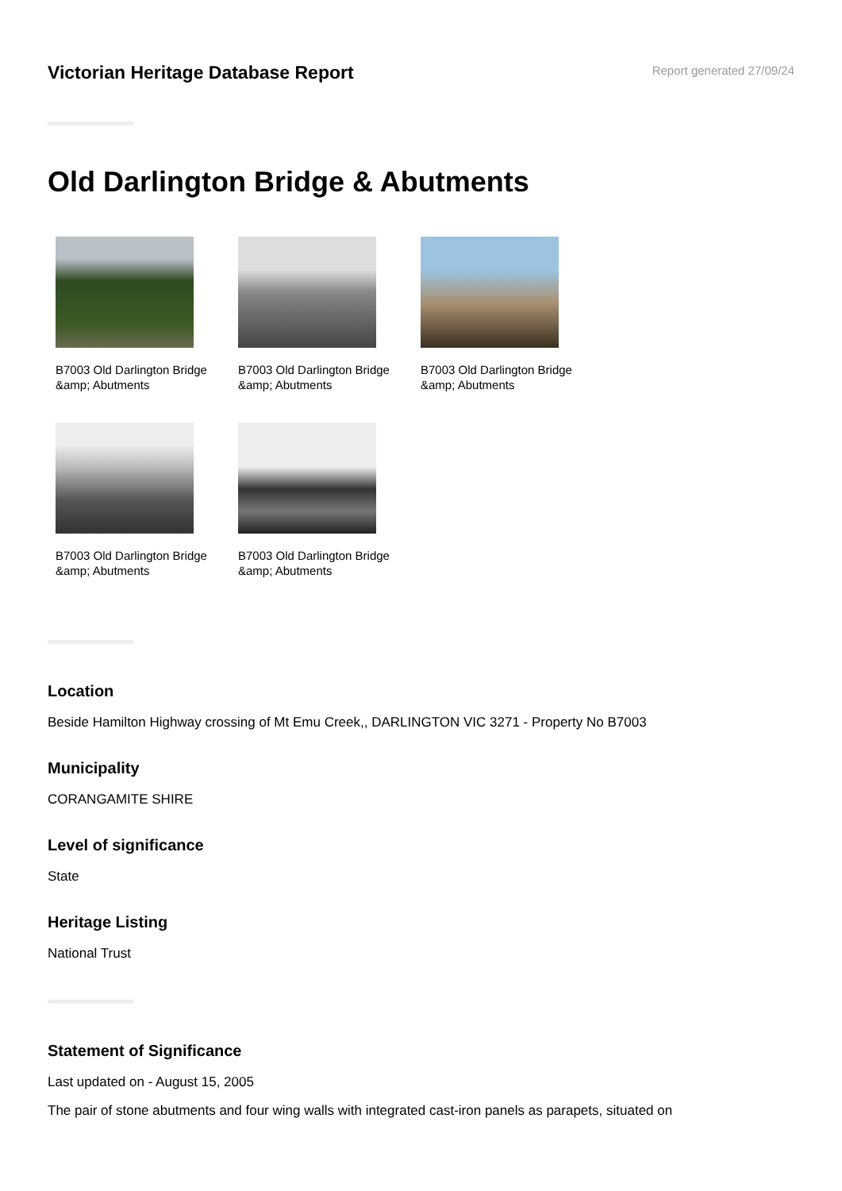Victorian Heritage Database Report
Report generated 27/09/24
Old Darlington Bridge & Abutments
B7003 Old Darlington Bridge &amp; Abutments
B7003 Old Darlington Bridge &amp; Abutments
B7003 Old Darlington Bridge &amp; Abutments
B7003 Old Darlington Bridge &amp; Abutments
B7003 Old Darlington Bridge &amp; Abutments
Location
Beside Hamilton Highway crossing of Mt Emu Creek,, DARLINGTON VIC 3271 - Property No B7003
Municipality
CORANGAMITE SHIRE
Level of significance
State
Heritage Listing
National Trust
Statement of Significance
Last updated on - August 15, 2005
The pair of stone abutments and four wing walls with integrated cast-iron panels as parapets, situated on